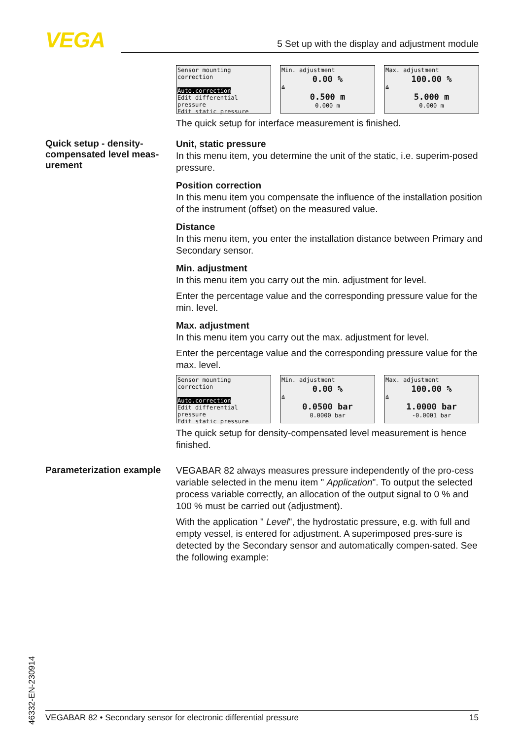VEGA 5 Set up with the display and adjustment module
Sensor mounting correction
Auto.correction
Edit differential pressure
Edit static pressure
Min. adjustment
0.00 %
≙
0.500 m
0.000 m
Max. adjustment
100.00 %
≙
5.000 m
0.000 m
The quick setup for interface measurement is finished.
Quick setup - density-compensated level meas-urement
Unit, static pressure
In this menu item, you determine the unit of the static, i.e. superim-posed pressure.
Position correction
In this menu item you compensate the influence of the installation position of the instrument (offset) on the measured value.
Distance
In this menu item, you enter the installation distance between Primary and Secondary sensor.
Min. adjustment
In this menu item you carry out the min. adjustment for level.
Enter the percentage value and the corresponding pressure value for the min. level.
Max. adjustment
In this menu item you carry out the max. adjustment for level.
Enter the percentage value and the corresponding pressure value for the max. level.
Sensor mounting correction
Auto.correction
Edit differential pressure
Edit static pressure
Min. adjustment
0.00 %
≙
0.0500 bar
0.0000 bar
Max. adjustment
100.00 %
≙
1.0000 bar
-0.0001 bar
The quick setup for density-compensated level measurement is hence finished.
Parameterization example
VEGABAR 82 always measures pressure independently of the pro-cess variable selected in the menu item " Application". To output the selected process variable correctly, an allocation of the output signal to 0 % and 100 % must be carried out (adjustment).
With the application " Level", the hydrostatic pressure, e.g. with full and empty vessel, is entered for adjustment. A superimposed pres-sure is detected by the Secondary sensor and automatically compen-sated. See the following example:
46332-EN-230914
VEGABAR 82 • Secondary sensor for electronic differential pressure 15